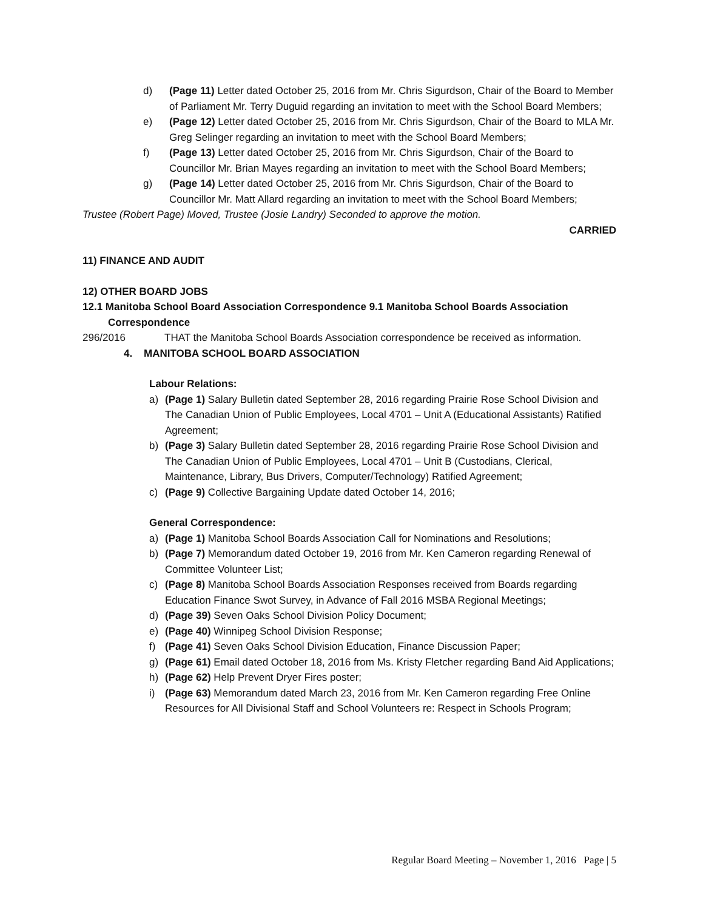d) (Page 11) Letter dated October 25, 2016 from Mr. Chris Sigurdson, Chair of the Board to Member of Parliament Mr. Terry Duguid regarding an invitation to meet with the School Board Members;
e) (Page 12) Letter dated October 25, 2016 from Mr. Chris Sigurdson, Chair of the Board to MLA Mr. Greg Selinger regarding an invitation to meet with the School Board Members;
f) (Page 13) Letter dated October 25, 2016 from Mr. Chris Sigurdson, Chair of the Board to Councillor Mr. Brian Mayes regarding an invitation to meet with the School Board Members;
g) (Page 14) Letter dated October 25, 2016 from Mr. Chris Sigurdson, Chair of the Board to Councillor Mr. Matt Allard regarding an invitation to meet with the School Board Members;
Trustee (Robert Page) Moved, Trustee (Josie Landry) Seconded to approve the motion.
CARRIED
11) FINANCE AND AUDIT
12) OTHER BOARD JOBS
12.1 Manitoba School Board Association Correspondence 9.1 Manitoba School Boards Association Correspondence
296/2016 THAT the Manitoba School Boards Association correspondence be received as information.
4. MANITOBA SCHOOL BOARD ASSOCIATION
Labour Relations:
a) (Page 1) Salary Bulletin dated September 28, 2016 regarding Prairie Rose School Division and The Canadian Union of Public Employees, Local 4701 – Unit A (Educational Assistants) Ratified Agreement;
b) (Page 3) Salary Bulletin dated September 28, 2016 regarding Prairie Rose School Division and The Canadian Union of Public Employees, Local 4701 – Unit B (Custodians, Clerical, Maintenance, Library, Bus Drivers, Computer/Technology) Ratified Agreement;
c) (Page 9) Collective Bargaining Update dated October 14, 2016;
General Correspondence:
a) (Page 1) Manitoba School Boards Association Call for Nominations and Resolutions;
b) (Page 7) Memorandum dated October 19, 2016 from Mr. Ken Cameron regarding Renewal of Committee Volunteer List;
c) (Page 8) Manitoba School Boards Association Responses received from Boards regarding Education Finance Swot Survey, in Advance of Fall 2016 MSBA Regional Meetings;
d) (Page 39) Seven Oaks School Division Policy Document;
e) (Page 40) Winnipeg School Division Response;
f) (Page 41) Seven Oaks School Division Education, Finance Discussion Paper;
g) (Page 61) Email dated October 18, 2016 from Ms. Kristy Fletcher regarding Band Aid Applications;
h) (Page 62) Help Prevent Dryer Fires poster;
i) (Page 63) Memorandum dated March 23, 2016 from Mr. Ken Cameron regarding Free Online Resources for All Divisional Staff and School Volunteers re: Respect in Schools Program;
Regular Board Meeting – November 1, 2016 Page | 5